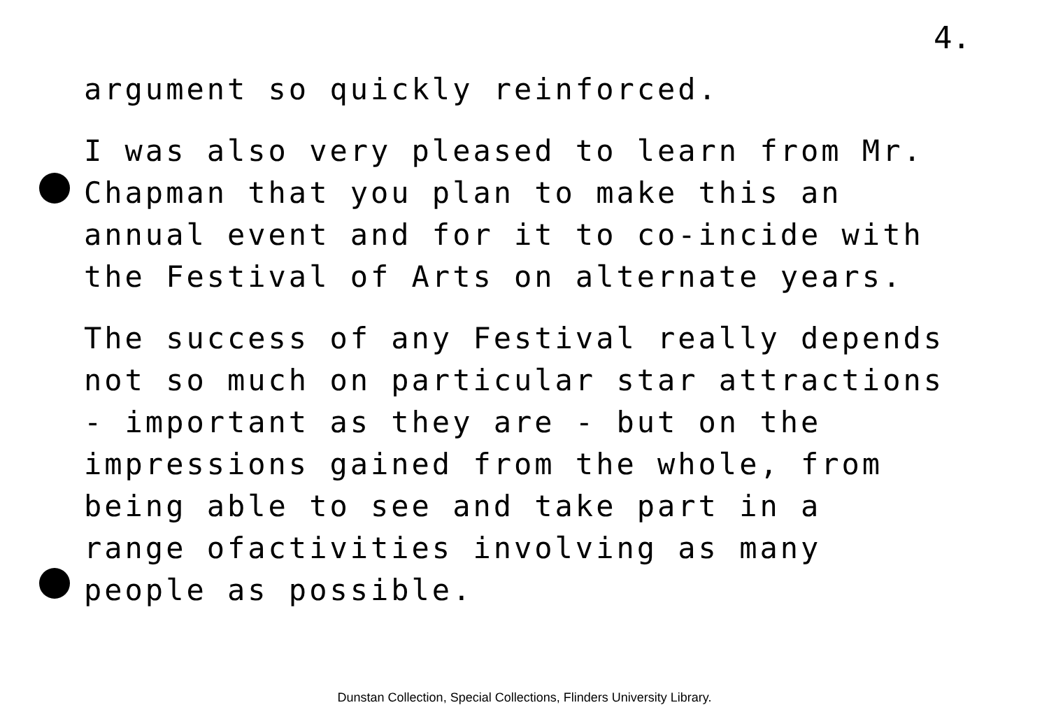4.
argument so quickly reinforced.
I was also very pleased to learn from Mr. Chapman that you plan to make this an annual event and for it to co-incide with the Festival of Arts on alternate years.
The success of any Festival really depends not so much on particular star attractions - important as they are - but on the impressions gained from the whole, from being able to see and take part in a range ofactivities involving as many people as possible.
Dunstan Collection, Special Collections, Flinders University Library.